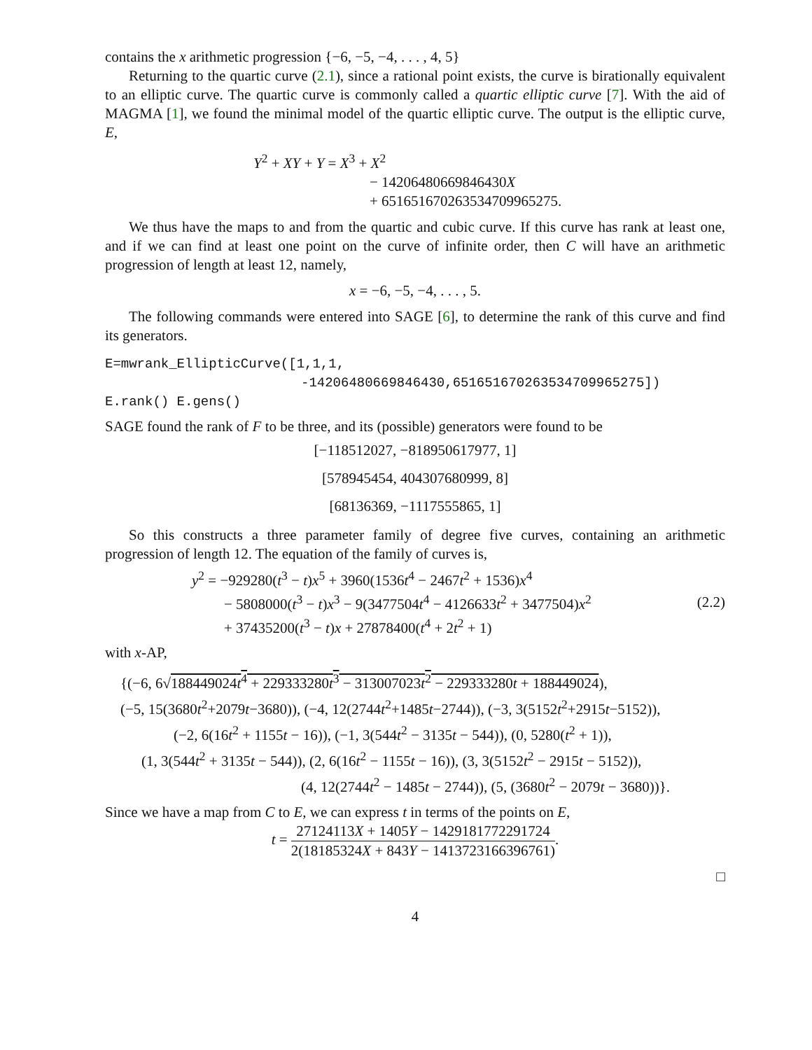contains the x arithmetic progression {−6, −5, −4, . . . , 4, 5}
Returning to the quartic curve (2.1), since a rational point exists, the curve is birationally equivalent to an elliptic curve. The quartic curve is commonly called a quartic elliptic curve [7]. With the aid of MAGMA [1], we found the minimal model of the quartic elliptic curve. The output is the elliptic curve, E,
Y<sup>2</sup> + XY + Y = X<sup>3</sup> + X<sup>2</sup>
− 14206480669846430X
+ 651651670263534709965275.
We thus have the maps to and from the quartic and cubic curve. If this curve has rank at least one, and if we can find at least one point on the curve of infinite order, then C will have an arithmetic progression of length at least 12, namely,
x = −6, −5, −4, . . . , 5.
The following commands were entered into SAGE [6], to determine the rank of this curve and find its generators.
E=mwrank_EllipticCurve([1,1,1,
-14206480669846430,651651670263534709965275])
E.rank() E.gens()
SAGE found the rank of F to be three, and its (possible) generators were found to be
[−118512027, −818950617977, 1]
[578945454, 404307680999, 8]
[68136369, −1117555865, 1]
So this constructs a three parameter family of degree five curves, containing an arithmetic progression of length 12. The equation of the family of curves is,
y<sup>2</sup> = −929280(t<sup>3</sup> − t)x<sup>5</sup> + 3960(1536t<sup>4</sup> − 2467t<sup>2</sup> + 1536)x<sup>4</sup>
− 5808000(t<sup>3</sup> − t)x<sup>3</sup> − 9(3477504t<sup>4</sup> − 4126633t<sup>2</sup> + 3477504)x<sup>2</sup>
+ 37435200(t<sup>3</sup> − t)x + 27878400(t<sup>4</sup> + 2t<sup>2</sup> + 1)
(2.2)
with x-AP,
{(−6, 6√188449024t<sup>4</sup> + 229333280t<sup>3</sup> − 313007023t<sup>2</sup> − 229333280t + 188449024),
(−5, 15(3680t<sup>2</sup>+2079t−3680)), (−4, 12(2744t<sup>2</sup>+1485t−2744)), (−3, 3(5152t<sup>2</sup>+2915t−5152)),
(−2, 6(16t<sup>2</sup> + 1155t − 16)), (−1, 3(544t<sup>2</sup> − 3135t − 544)), (0, 5280(t<sup>2</sup> + 1)),
(1, 3(544t<sup>2</sup> + 3135t − 544)), (2, 6(16t<sup>2</sup> − 1155t − 16)), (3, 3(5152t<sup>2</sup> − 2915t − 5152)),
(4, 12(2744t<sup>2</sup> − 1485t − 2744)), (5, (3680t<sup>2</sup> − 2079t − 3680))}.
Since we have a map from C to E, we can express t in terms of the points on E,
t = 27124113X + 1405Y − 1429181772291724 2(18185324X + 843Y − 1413723166396761).
□
4